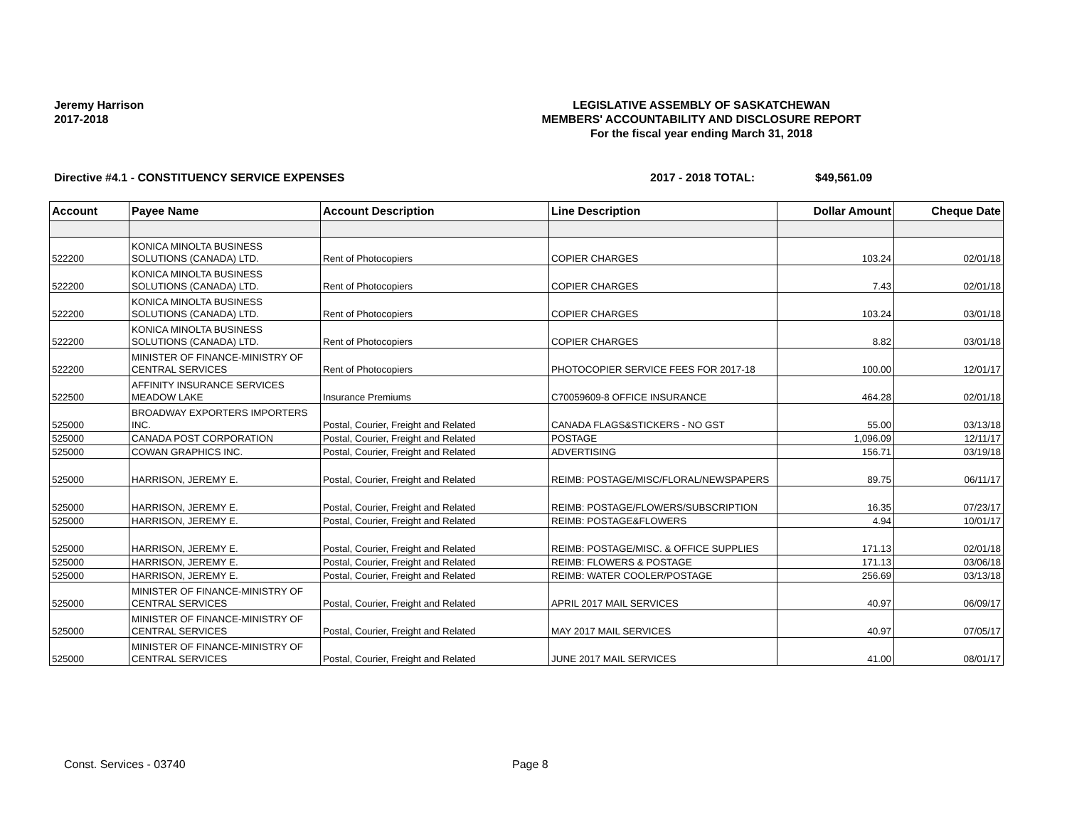Jeremy Harrison
2017-2018
LEGISLATIVE ASSEMBLY OF SASKATCHEWAN
MEMBERS' ACCOUNTABILITY AND DISCLOSURE REPORT
For the fiscal year ending March 31, 2018
Directive #4.1 - CONSTITUENCY SERVICE EXPENSES 2017 - 2018 TOTAL: $49,561.09
| Account | Payee Name | Account Description | Line Description | Dollar Amount | Cheque Date |
| --- | --- | --- | --- | --- | --- |
| 522200 | KONICA MINOLTA BUSINESS SOLUTIONS (CANADA) LTD. | Rent of Photocopiers | COPIER CHARGES | 103.24 | 02/01/18 |
| 522200 | KONICA MINOLTA BUSINESS SOLUTIONS (CANADA) LTD. | Rent of Photocopiers | COPIER CHARGES | 7.43 | 02/01/18 |
| 522200 | KONICA MINOLTA BUSINESS SOLUTIONS (CANADA) LTD. | Rent of Photocopiers | COPIER CHARGES | 103.24 | 03/01/18 |
| 522200 | KONICA MINOLTA BUSINESS SOLUTIONS (CANADA) LTD. | Rent of Photocopiers | COPIER CHARGES | 8.82 | 03/01/18 |
| 522200 | MINISTER OF FINANCE-MINISTRY OF CENTRAL SERVICES | Rent of Photocopiers | PHOTOCOPIER SERVICE FEES FOR 2017-18 | 100.00 | 12/01/17 |
| 522500 | AFFINITY INSURANCE SERVICES MEADOW LAKE | Insurance Premiums | C70059609-8 OFFICE INSURANCE | 464.28 | 02/01/18 |
| 525000 | BROADWAY EXPORTERS IMPORTERS INC. | Postal, Courier, Freight and Related | CANADA FLAGS&STICKERS - NO GST | 55.00 | 03/13/18 |
| 525000 | CANADA POST CORPORATION | Postal, Courier, Freight and Related | POSTAGE | 1,096.09 | 12/11/17 |
| 525000 | COWAN GRAPHICS INC. | Postal, Courier, Freight and Related | ADVERTISING | 156.71 | 03/19/18 |
| 525000 | HARRISON, JEREMY E. | Postal, Courier, Freight and Related | REIMB: POSTAGE/MISC/FLORAL/NEWSPAPERS | 89.75 | 06/11/17 |
| 525000 | HARRISON, JEREMY E. | Postal, Courier, Freight and Related | REIMB: POSTAGE/FLOWERS/SUBSCRIPTION | 16.35 | 07/23/17 |
| 525000 | HARRISON, JEREMY E. | Postal, Courier, Freight and Related | REIMB: POSTAGE&FLOWERS | 4.94 | 10/01/17 |
| 525000 | HARRISON, JEREMY E. | Postal, Courier, Freight and Related | REIMB: POSTAGE/MISC. & OFFICE SUPPLIES | 171.13 | 02/01/18 |
| 525000 | HARRISON, JEREMY E. | Postal, Courier, Freight and Related | REIMB: FLOWERS & POSTAGE | 171.13 | 03/06/18 |
| 525000 | HARRISON, JEREMY E. | Postal, Courier, Freight and Related | REIMB: WATER COOLER/POSTAGE | 256.69 | 03/13/18 |
| 525000 | MINISTER OF FINANCE-MINISTRY OF CENTRAL SERVICES | Postal, Courier, Freight and Related | APRIL 2017 MAIL SERVICES | 40.97 | 06/09/17 |
| 525000 | MINISTER OF FINANCE-MINISTRY OF CENTRAL SERVICES | Postal, Courier, Freight and Related | MAY 2017 MAIL SERVICES | 40.97 | 07/05/17 |
| 525000 | MINISTER OF FINANCE-MINISTRY OF CENTRAL SERVICES | Postal, Courier, Freight and Related | JUNE 2017 MAIL SERVICES | 41.00 | 08/01/17 |
Const. Services - 03740 Page 8